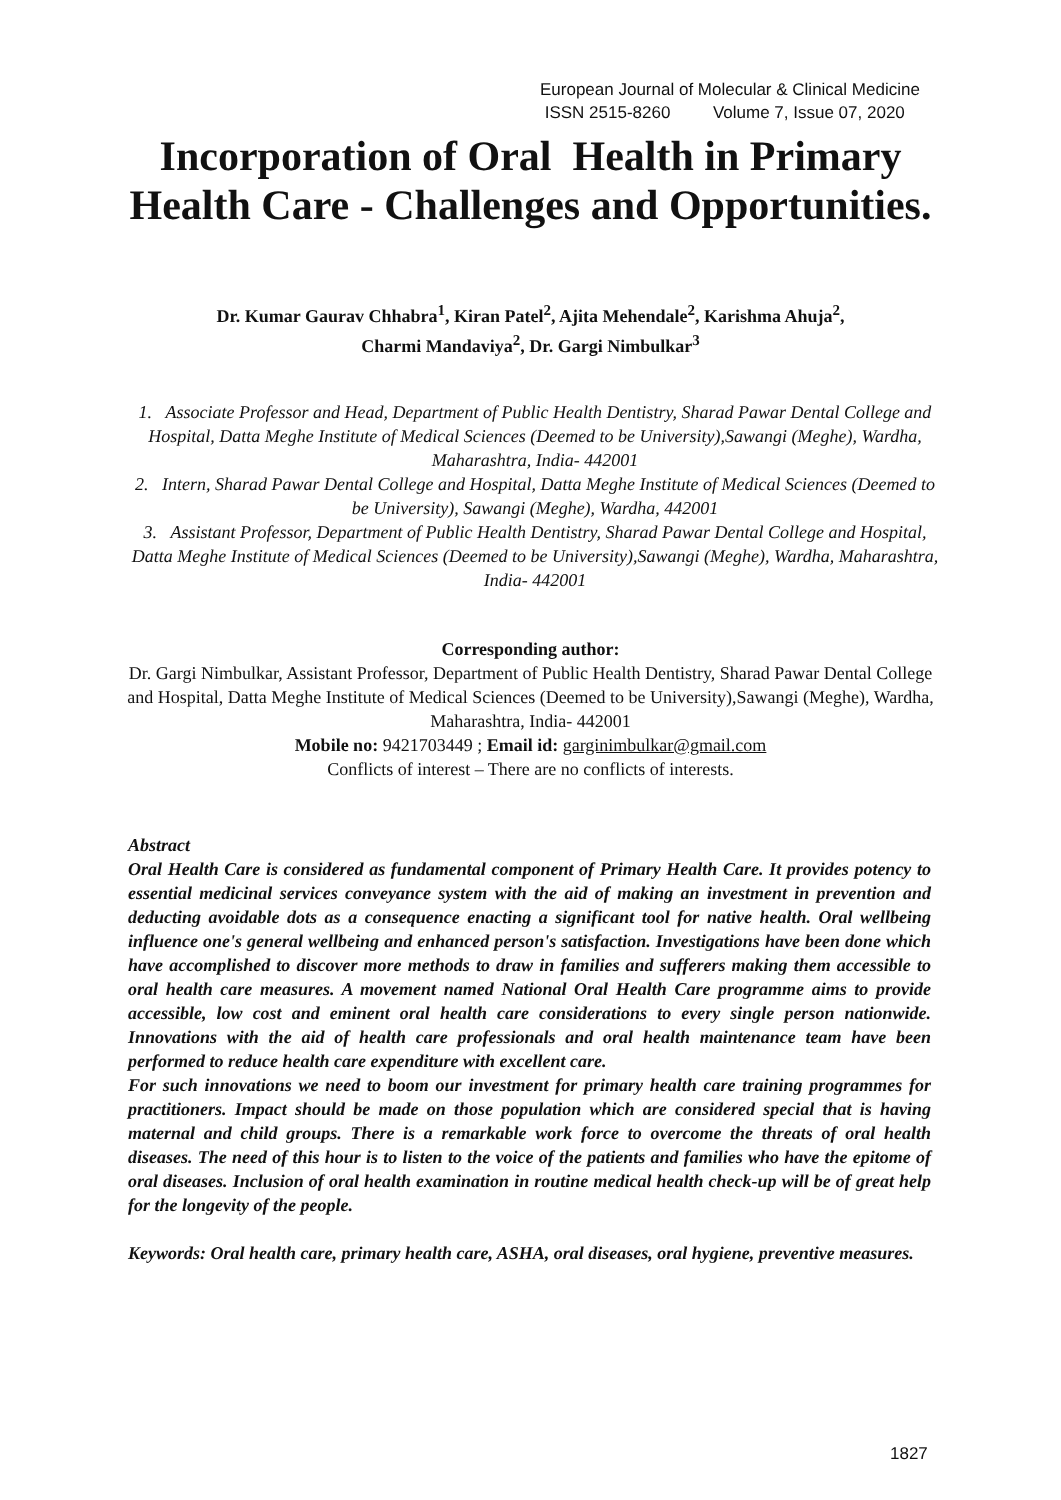European Journal of Molecular & Clinical Medicine
ISSN 2515-8260 Volume 7, Issue 07, 2020
Incorporation of Oral Health in Primary Health Care - Challenges and Opportunities.
Dr. Kumar Gaurav Chhabra<sup>1</sup>, Kiran Patel<sup>2</sup>, Ajita Mehendale<sup>2</sup>, Karishma Ahuja<sup>2</sup>,
Charmi Mandaviya<sup>2</sup>, Dr. Gargi Nimbulkar<sup>3</sup>
1. Associate Professor and Head, Department of Public Health Dentistry, Sharad Pawar Dental College and Hospital, Datta Meghe Institute of Medical Sciences (Deemed to be University),Sawangi (Meghe), Wardha, Maharashtra, India- 442001
2. Intern, Sharad Pawar Dental College and Hospital, Datta Meghe Institute of Medical Sciences (Deemed to be University), Sawangi (Meghe), Wardha, 442001
3. Assistant Professor, Department of Public Health Dentistry, Sharad Pawar Dental College and Hospital, Datta Meghe Institute of Medical Sciences (Deemed to be University),Sawangi (Meghe), Wardha, Maharashtra, India- 442001
Corresponding author:
Dr. Gargi Nimbulkar, Assistant Professor, Department of Public Health Dentistry, Sharad Pawar Dental College and Hospital, Datta Meghe Institute of Medical Sciences (Deemed to be University),Sawangi (Meghe), Wardha, Maharashtra, India- 442001
Mobile no: 9421703449 ; Email id: garginimbulkar@gmail.com
Conflicts of interest – There are no conflicts of interests.
Abstract
Oral Health Care is considered as fundamental component of Primary Health Care. It provides potency to essential medicinal services conveyance system with the aid of making an investment in prevention and deducting avoidable dots as a consequence enacting a significant tool for native health. Oral wellbeing influence one's general wellbeing and enhanced person's satisfaction. Investigations have been done which have accomplished to discover more methods to draw in families and sufferers making them accessible to oral health care measures. A movement named National Oral Health Care programme aims to provide accessible, low cost and eminent oral health care considerations to every single person nationwide. Innovations with the aid of health care professionals and oral health maintenance team have been performed to reduce health care expenditure with excellent care.
For such innovations we need to boom our investment for primary health care training programmes for practitioners. Impact should be made on those population which are considered special that is having maternal and child groups. There is a remarkable work force to overcome the threats of oral health diseases. The need of this hour is to listen to the voice of the patients and families who have the epitome of oral diseases. Inclusion of oral health examination in routine medical health check-up will be of great help for the longevity of the people.
Keywords: Oral health care, primary health care, ASHA, oral diseases, oral hygiene, preventive measures.
1827